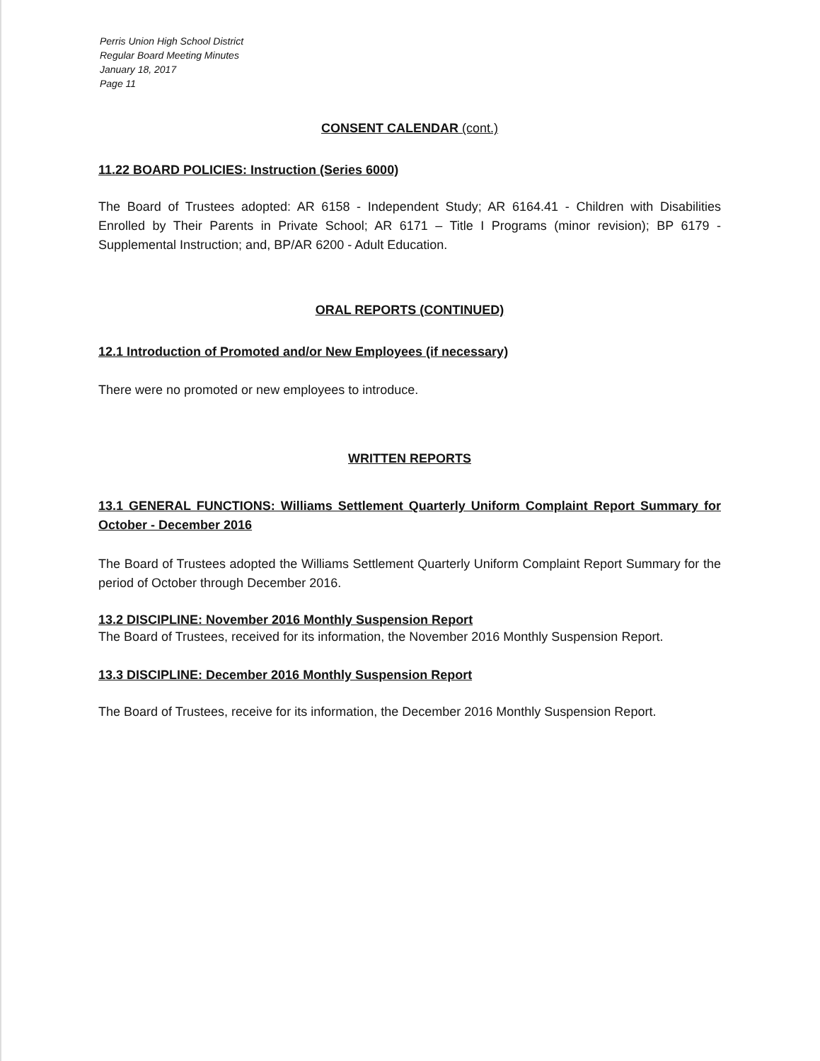Perris Union High School District
Regular Board Meeting Minutes
January 18, 2017
Page 11
CONSENT CALENDAR (cont.)
11.22 BOARD POLICIES: Instruction (Series 6000)
The Board of Trustees adopted: AR 6158 - Independent Study; AR 6164.41 - Children with Disabilities Enrolled by Their Parents in Private School; AR 6171 – Title I Programs (minor revision); BP 6179 - Supplemental Instruction; and, BP/AR 6200 - Adult Education.
ORAL REPORTS (CONTINUED)
12.1 Introduction of Promoted and/or New Employees (if necessary)
There were no promoted or new employees to introduce.
WRITTEN REPORTS
13.1 GENERAL FUNCTIONS: Williams Settlement Quarterly Uniform Complaint Report Summary for October - December 2016
The Board of Trustees adopted the Williams Settlement Quarterly Uniform Complaint Report Summary for the period of October through December 2016.
13.2 DISCIPLINE: November 2016 Monthly Suspension Report
The Board of Trustees, received for its information, the November 2016 Monthly Suspension Report.
13.3 DISCIPLINE: December 2016 Monthly Suspension Report
The Board of Trustees, receive for its information, the December 2016 Monthly Suspension Report.